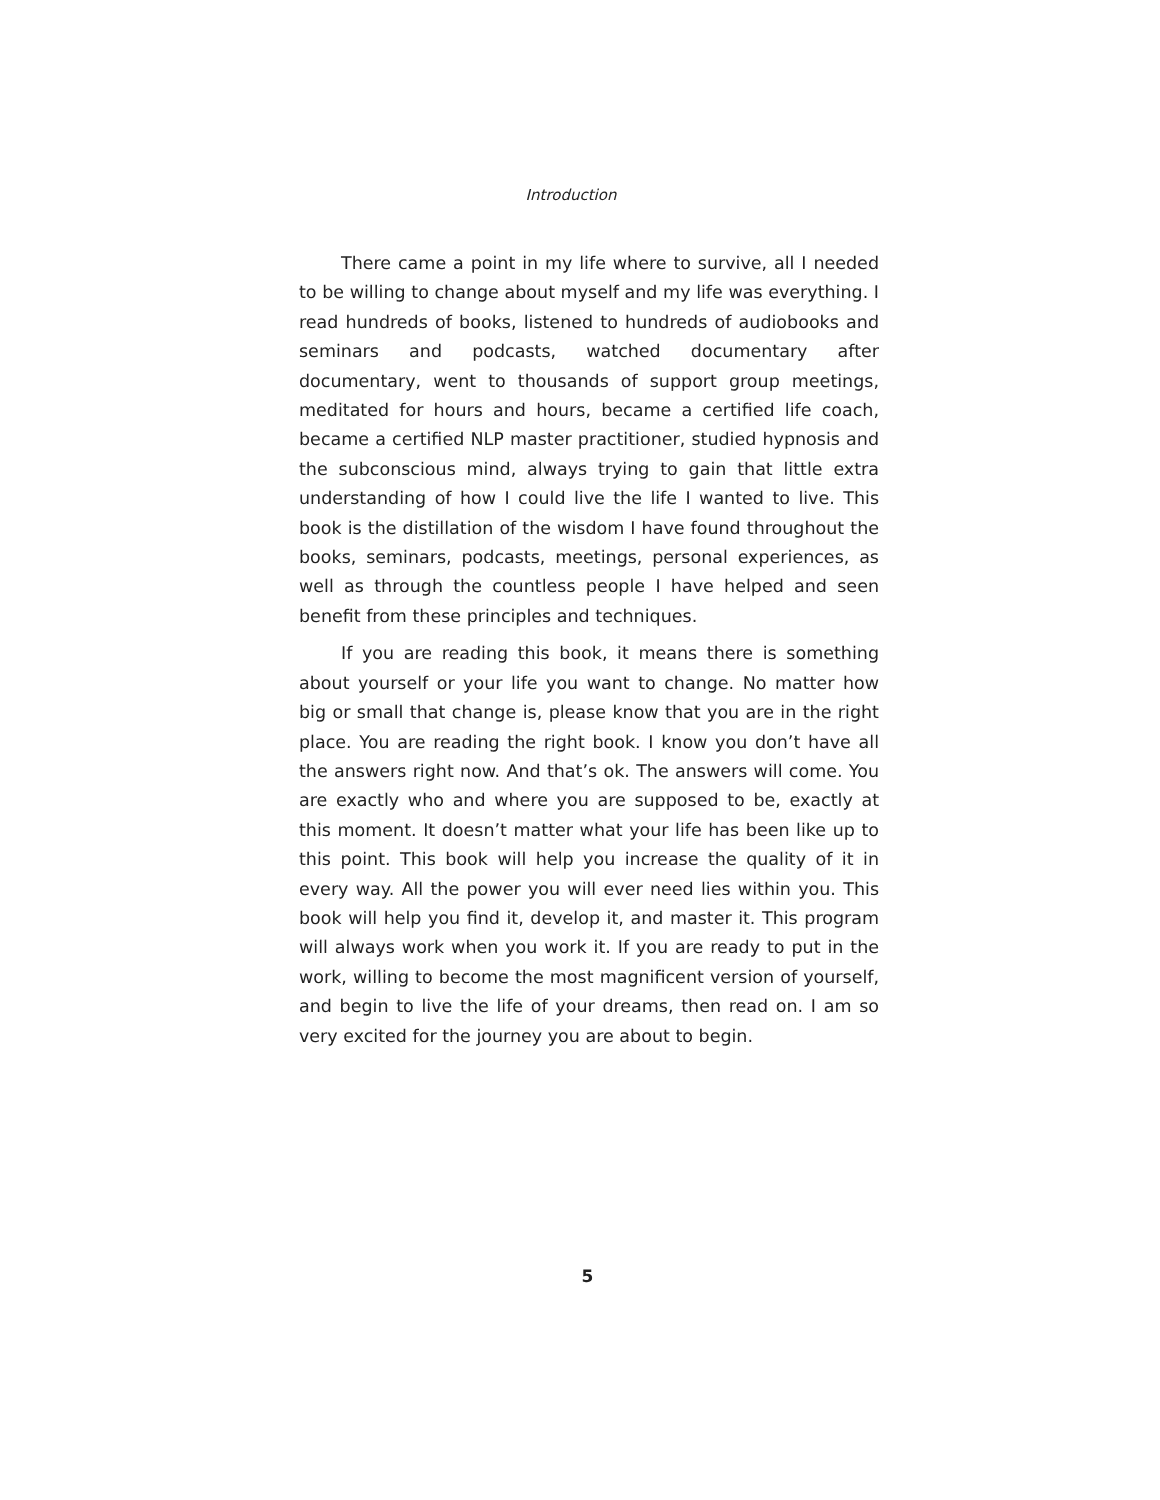Introduction
There came a point in my life where to survive, all I needed to be willing to change about myself and my life was everything. I read hundreds of books, listened to hundreds of audiobooks and seminars and podcasts, watched documentary after documentary, went to thousands of support group meetings, meditated for hours and hours, became a certified life coach, became a certified NLP master practitioner, studied hypnosis and the subconscious mind, always trying to gain that little extra understanding of how I could live the life I wanted to live. This book is the distillation of the wisdom I have found throughout the books, seminars, podcasts, meetings, personal experiences, as well as through the countless people I have helped and seen benefit from these principles and techniques.
If you are reading this book, it means there is something about yourself or your life you want to change. No matter how big or small that change is, please know that you are in the right place. You are reading the right book. I know you don’t have all the answers right now. And that’s ok. The answers will come. You are exactly who and where you are supposed to be, exactly at this moment. It doesn’t matter what your life has been like up to this point. This book will help you increase the quality of it in every way. All the power you will ever need lies within you. This book will help you find it, develop it, and master it. This program will always work when you work it. If you are ready to put in the work, willing to become the most magnificent version of yourself, and begin to live the life of your dreams, then read on. I am so very excited for the journey you are about to begin.
5